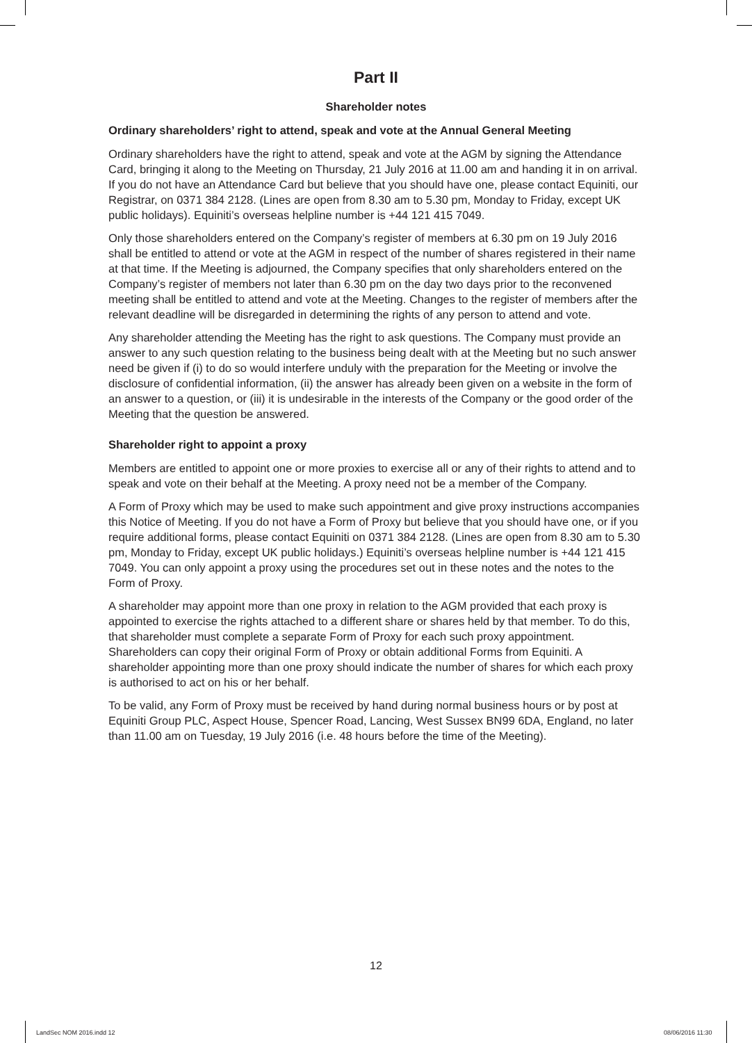Part II
Shareholder notes
Ordinary shareholders’ right to attend, speak and vote at the Annual General Meeting
Ordinary shareholders have the right to attend, speak and vote at the AGM by signing the Attendance Card, bringing it along to the Meeting on Thursday, 21 July 2016 at 11.00 am and handing it in on arrival. If you do not have an Attendance Card but believe that you should have one, please contact Equiniti, our Registrar, on 0371 384 2128. (Lines are open from 8.30 am to 5.30 pm, Monday to Friday, except UK public holidays). Equiniti’s overseas helpline number is +44 121 415 7049.
Only those shareholders entered on the Company’s register of members at 6.30 pm on 19 July 2016 shall be entitled to attend or vote at the AGM in respect of the number of shares registered in their name at that time. If the Meeting is adjourned, the Company specifies that only shareholders entered on the Company’s register of members not later than 6.30 pm on the day two days prior to the reconvened meeting shall be entitled to attend and vote at the Meeting. Changes to the register of members after the relevant deadline will be disregarded in determining the rights of any person to attend and vote.
Any shareholder attending the Meeting has the right to ask questions. The Company must provide an answer to any such question relating to the business being dealt with at the Meeting but no such answer need be given if (i) to do so would interfere unduly with the preparation for the Meeting or involve the disclosure of confidential information, (ii) the answer has already been given on a website in the form of an answer to a question, or (iii) it is undesirable in the interests of the Company or the good order of the Meeting that the question be answered.
Shareholder right to appoint a proxy
Members are entitled to appoint one or more proxies to exercise all or any of their rights to attend and to speak and vote on their behalf at the Meeting. A proxy need not be a member of the Company.
A Form of Proxy which may be used to make such appointment and give proxy instructions accompanies this Notice of Meeting. If you do not have a Form of Proxy but believe that you should have one, or if you require additional forms, please contact Equiniti on 0371 384 2128. (Lines are open from 8.30 am to 5.30 pm, Monday to Friday, except UK public holidays.) Equiniti’s overseas helpline number is +44 121 415 7049. You can only appoint a proxy using the procedures set out in these notes and the notes to the Form of Proxy.
A shareholder may appoint more than one proxy in relation to the AGM provided that each proxy is appointed to exercise the rights attached to a different share or shares held by that member. To do this, that shareholder must complete a separate Form of Proxy for each such proxy appointment. Shareholders can copy their original Form of Proxy or obtain additional Forms from Equiniti. A shareholder appointing more than one proxy should indicate the number of shares for which each proxy is authorised to act on his or her behalf.
To be valid, any Form of Proxy must be received by hand during normal business hours or by post at Equiniti Group PLC, Aspect House, Spencer Road, Lancing, West Sussex BN99 6DA, England, no later than 11.00 am on Tuesday, 19 July 2016 (i.e. 48 hours before the time of the Meeting).
12
LandSec NOM 2016.indd 12 08/06/2016 11:30